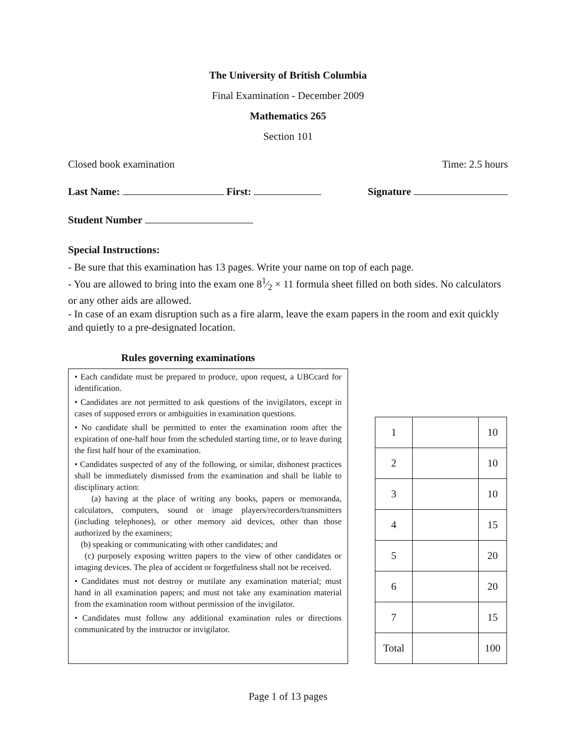The University of British Columbia
Final Examination - December 2009
Mathematics 265
Section 101
Closed book examination Time: 2.5 hours
Last Name: First: Signature
Student Number
Special Instructions:
- Be sure that this examination has 13 pages. Write your name on top of each page.
- You are allowed to bring into the exam one 81⁄2 × 11 formula sheet filled on both sides. No calculators or any other aids are allowed.
- In case of an exam disruption such as a fire alarm, leave the exam papers in the room and exit quickly and quietly to a pre-designated location.
Rules governing examinations
• Each candidate must be prepared to produce, upon request, a UBCcard for identification.
• Candidates are not permitted to ask questions of the invigilators, except in cases of supposed errors or ambiguities in examination questions.
• No candidate shall be permitted to enter the examination room after the expiration of one-half hour from the scheduled starting time, or to leave during the first half hour of the examination.
• Candidates suspected of any of the following, or similar, dishonest practices shall be immediately dismissed from the examination and shall be liable to disciplinary action:
(a) having at the place of writing any books, papers or memoranda, calculators, computers, sound or image players/recorders/transmitters (including telephones), or other memory aid devices, other than those authorized by the examiners;
(b) speaking or communicating with other candidates; and
(c) purposely exposing written papers to the view of other candidates or imaging devices. The plea of accident or forgetfulness shall not be received.
• Candidates must not destroy or mutilate any examination material; must hand in all examination papers; and must not take any examination material from the examination room without permission of the invigilator.
• Candidates must follow any additional examination rules or directions communicated by the instructor or invigilator.
| 1 | | 10 |
| 2 | | 10 |
| 3 | | 10 |
| 4 | | 15 |
| 5 | | 20 |
| 6 | | 20 |
| 7 | | 15 |
| Total | | 100 |
Page 1 of 13 pages